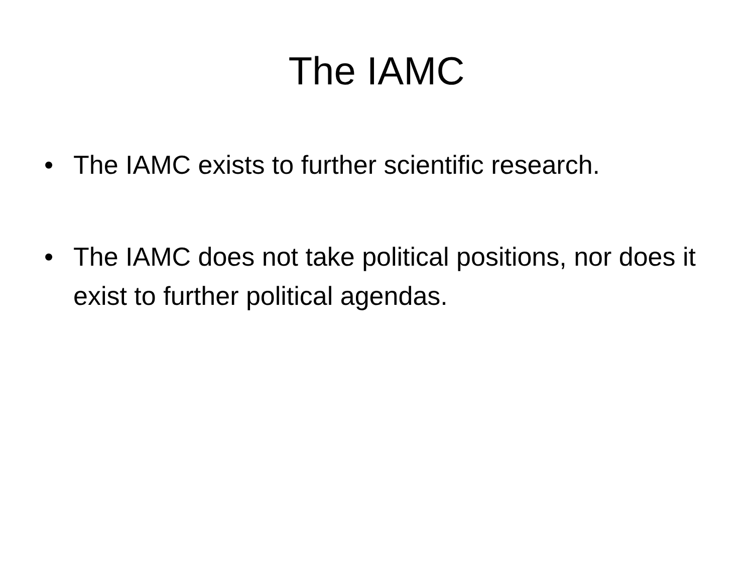The IAMC
• The IAMC exists to further scientific research.
• The IAMC does not take political positions, nor does it exist to further political agendas.